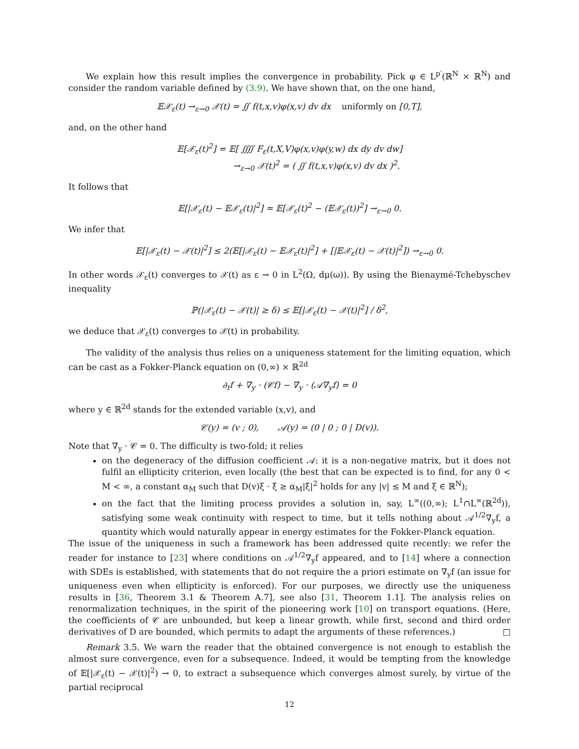We explain how this result implies the convergence in probability. Pick φ ∈ L<sup>p′</sup>(ℝ<sup>N</sup> × ℝ<sup>N</sup>) and consider the random variable defined by (3.9). We have shown that, on the one hand,
𝔼𝒳<sub>ε</sub>(t) →<sub>ε→0</sub> 𝒳(t) = ∬ f(t,x,v)φ(x,v) dv dx uniformly on [0,T],
and, on the other hand
𝔼[𝒳<sub>ε</sub>(t)<sup>2</sup>] = 𝔼[ ⨌ F<sub>ε</sub>(t,X,V)φ(x,v)φ(y,w) dx dy dv dw]
→<sub>ε→0</sub> 𝒳(t)<sup>2</sup> = ( ∬ f(t,x,v)φ(x,v) dv dx )<sup>2</sup>.
It follows that
𝔼[|𝒳<sub>ε</sub>(t) − 𝔼𝒳<sub>ε</sub>(t)|<sup>2</sup>] = 𝔼[𝒳<sub>ε</sub>(t)<sup>2</sup> − (𝔼𝒳<sub>ε</sub>(t))<sup>2</sup>] →<sub>ε→0</sub> 0.
We infer that
𝔼[|𝒳<sub>ε</sub>(t) − 𝒳(t)|<sup>2</sup>] ≤ 2(𝔼[|𝒳<sub>ε</sub>(t) − 𝔼𝒳<sub>ε</sub>(t)|<sup>2</sup>] + [|𝔼𝒳<sub>ε</sub>(t) − 𝒳(t)|<sup>2</sup>]) →<sub>ε→0</sub> 0.
In other words 𝒳<sub>ε</sub>(t) converges to 𝒳(t) as ε → 0 in L<sup>2</sup>(Ω, dμ(ω)). By using the Bienaymé-Tchebyschev inequality
ℙ(|𝒳<sub>ε</sub>(t) − 𝒳(t)| ≥ δ) ≤ 𝔼[|𝒳<sub>ε</sub>(t) − 𝒳(t)|<sup>2</sup>] / δ<sup>2</sup>,
we deduce that 𝒳<sub>ε</sub>(t) converges to 𝒳(t) in probability.
The validity of the analysis thus relies on a uniqueness statement for the limiting equation, which can be cast as a Fokker-Planck equation on (0,∞) × ℝ<sup>2d</sup>
∂<sub>t</sub>f + ∇<sub>y</sub> · (𝒞f) − ∇<sub>y</sub> · (𝒜∇<sub>y</sub>f) = 0
where y ∈ ℝ<sup>2d</sup> stands for the extended variable (x,v), and
𝒞(y) = (v ; 0), 𝒜(y) = (0 | 0 ; 0 | D(v)).
Note that ∇<sub>y</sub> · 𝒞 = 0. The difficulty is two-fold; it relies
on the degeneracy of the diffusion coefficient 𝒜: it is a non-negative matrix, but it does not fulfil an ellipticity criterion, even locally (the best that can be expected is to find, for any 0 < M < ∞, a constant α<sub>M</sub> such that D(v)ξ · ξ ≥ α<sub>M</sub>|ξ|<sup>2</sup> holds for any |v| ≤ M and ξ ∈ ℝ<sup>N</sup>);
on the fact that the limiting process provides a solution in, say, L<sup>∞</sup>((0,∞); L<sup>1</sup>∩L<sup>∞</sup>(ℝ<sup>2d</sup>)), satisfying some weak continuity with respect to time, but it tells nothing about 𝒜<sup>1/2</sup>∇<sub>y</sub>f, a quantity which would naturally appear in energy estimates for the Fokker-Planck equation.
The issue of the uniqueness in such a framework has been addressed quite recently: we refer the reader for instance to [23] where conditions on 𝒜<sup>1/2</sup>∇<sub>y</sub>f appeared, and to [14] where a connection with SDEs is established, with statements that do not require the a priori estimate on ∇<sub>y</sub>f (an issue for uniqueness even when ellipticity is enforced). For our purposes, we directly use the uniqueness results in [36, Theorem 3.1 & Theorem A.7], see also [31, Theorem 1.1]. The analysis relies on renormalization techniques, in the spirit of the pioneering work [10] on transport equations. (Here, the coefficients of 𝒞 are unbounded, but keep a linear growth, while first, second and third order derivatives of D are bounded, which permits to adapt the arguments of these references.) □
Remark 3.5. We warn the reader that the obtained convergence is not enough to establish the almost sure convergence, even for a subsequence. Indeed, it would be tempting from the knowledge of 𝔼[|𝒳<sub>ε</sub>(t) − 𝒳(t)|<sup>2</sup>) → 0, to extract a subsequence which converges almost surely, by virtue of the partial reciprocal
12